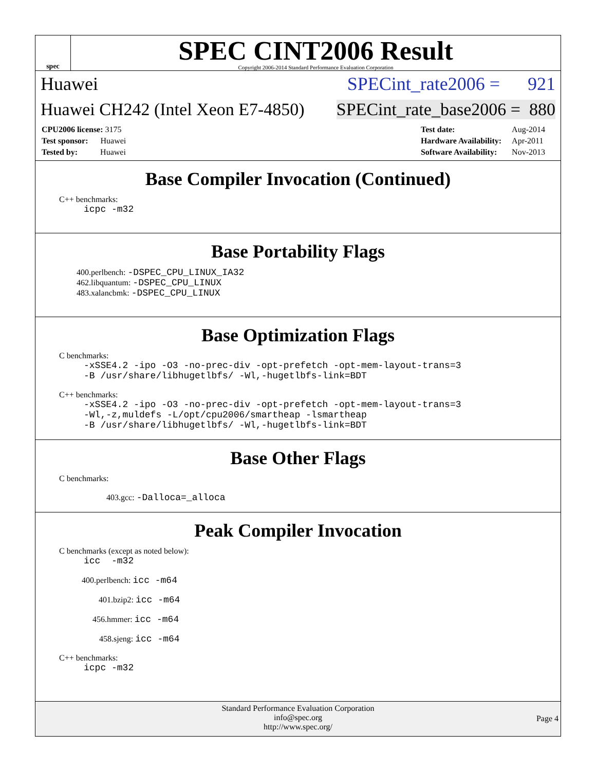spec
SPEC CINT2006 Result
Copyright 2006-2014 Standard Performance Evaluation Corporation
Huawei SPECint_rate2006 = 921
Huawei CH242 (Intel Xeon E7-4850) SPECint_rate_base2006 = 880
| CPU2006 license: 3175 |
| Test sponsor: Huawei |
| Tested by: Huawei |
| Test date: | Aug-2014 |
| Hardware Availability: | Apr-2011 |
| Software Availability: | Nov-2013 |
Base Compiler Invocation (Continued)
C++ benchmarks:
icpc -m32
Base Portability Flags
400.perlbench: -DSPEC_CPU_LINUX_IA32
462.libquantum: -DSPEC_CPU_LINUX
483.xalancbmk: -DSPEC_CPU_LINUX
Base Optimization Flags
C benchmarks:
-xSSE4.2 -ipo -O3 -no-prec-div -opt-prefetch -opt-mem-layout-trans=3
-B /usr/share/libhugetlbfs/ -Wl,-hugetlbfs-link=BDT
C++ benchmarks:
-xSSE4.2 -ipo -O3 -no-prec-div -opt-prefetch -opt-mem-layout-trans=3
-Wl,-z,muldefs -L/opt/cpu2006/smartheap -lsmartheap
-B /usr/share/libhugetlbfs/ -Wl,-hugetlbfs-link=BDT
Base Other Flags
C benchmarks:
403.gcc: -Dalloca=_alloca
Peak Compiler Invocation
C benchmarks (except as noted below):
icc -m32
400.perlbench: icc -m64
401.bzip2: icc -m64
456.hmmer: icc -m64
458.sjeng: icc -m64
C++ benchmarks:
icpc -m32
Standard Performance Evaluation Corporation
info@spec.org
http://www.spec.org/
Page 4